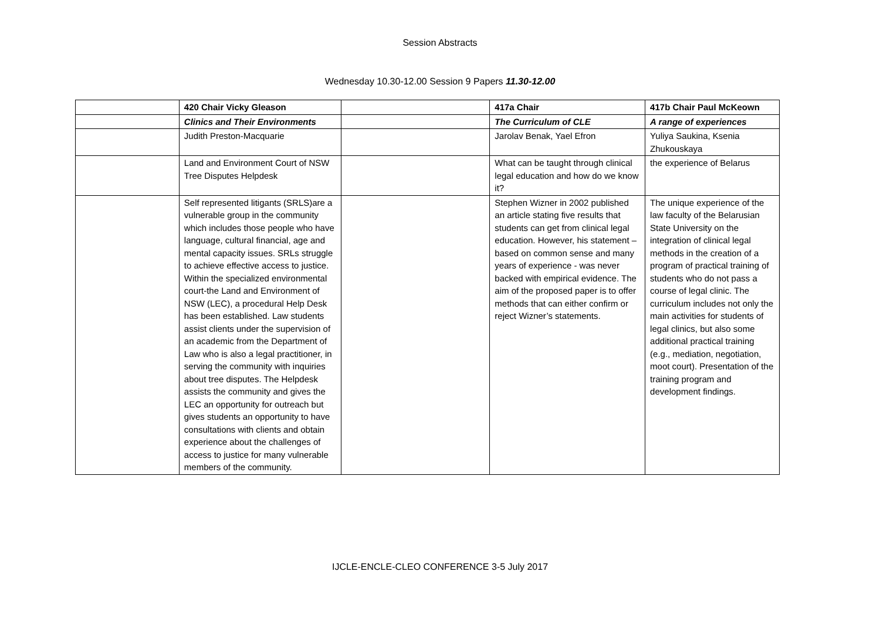Session Abstracts
Wednesday 10.30-12.00 Session 9 Papers 11.30-12.00
| | 420 Chair Vicky Gleason | | 417a Chair | 417b Chair Paul McKeown |
| | Clinics and Their Environments | | The Curriculum of CLE | A range of experiences |
| | Judith Preston-Macquarie | | Jarolav Benak, Yael Efron | Yuliya Saukina, Ksenia Zhukouskaya |
| | Land and Environment Court of NSW Tree Disputes Helpdesk | | What can be taught through clinical legal education and how do we know it? | the experience of Belarus |
| | Self represented litigants (SRLS)are a vulnerable group in the community which includes those people who have language, cultural financial, age and mental capacity issues. SRLs struggle to achieve effective access to justice. Within the specialized environmental court-the Land and Environment of NSW (LEC), a procedural Help Desk has been established. Law students assist clients under the supervision of an academic from the Department of Law who is also a legal practitioner, in serving the community with inquiries about tree disputes. The Helpdesk assists the community and gives the LEC an opportunity for outreach but gives students an opportunity to have consultations with clients and obtain experience about the challenges of access to justice for many vulnerable members of the community. | | Stephen Wizner in 2002 published an article stating five results that students can get from clinical legal education. However, his statement – based on common sense and many years of experience - was never backed with empirical evidence. The aim of the proposed paper is to offer methods that can either confirm or reject Wizner’s statements. | The unique experience of the law faculty of the Belarusian State University on the integration of clinical legal methods in the creation of a program of practical training of students who do not pass a course of legal clinic. The curriculum includes not only the main activities for students of legal clinics, but also some additional practical training (e.g., mediation, negotiation, moot court). Presentation of the training program and development findings. |
IJCLE-ENCLE-CLEO CONFERENCE 3-5 July 2017